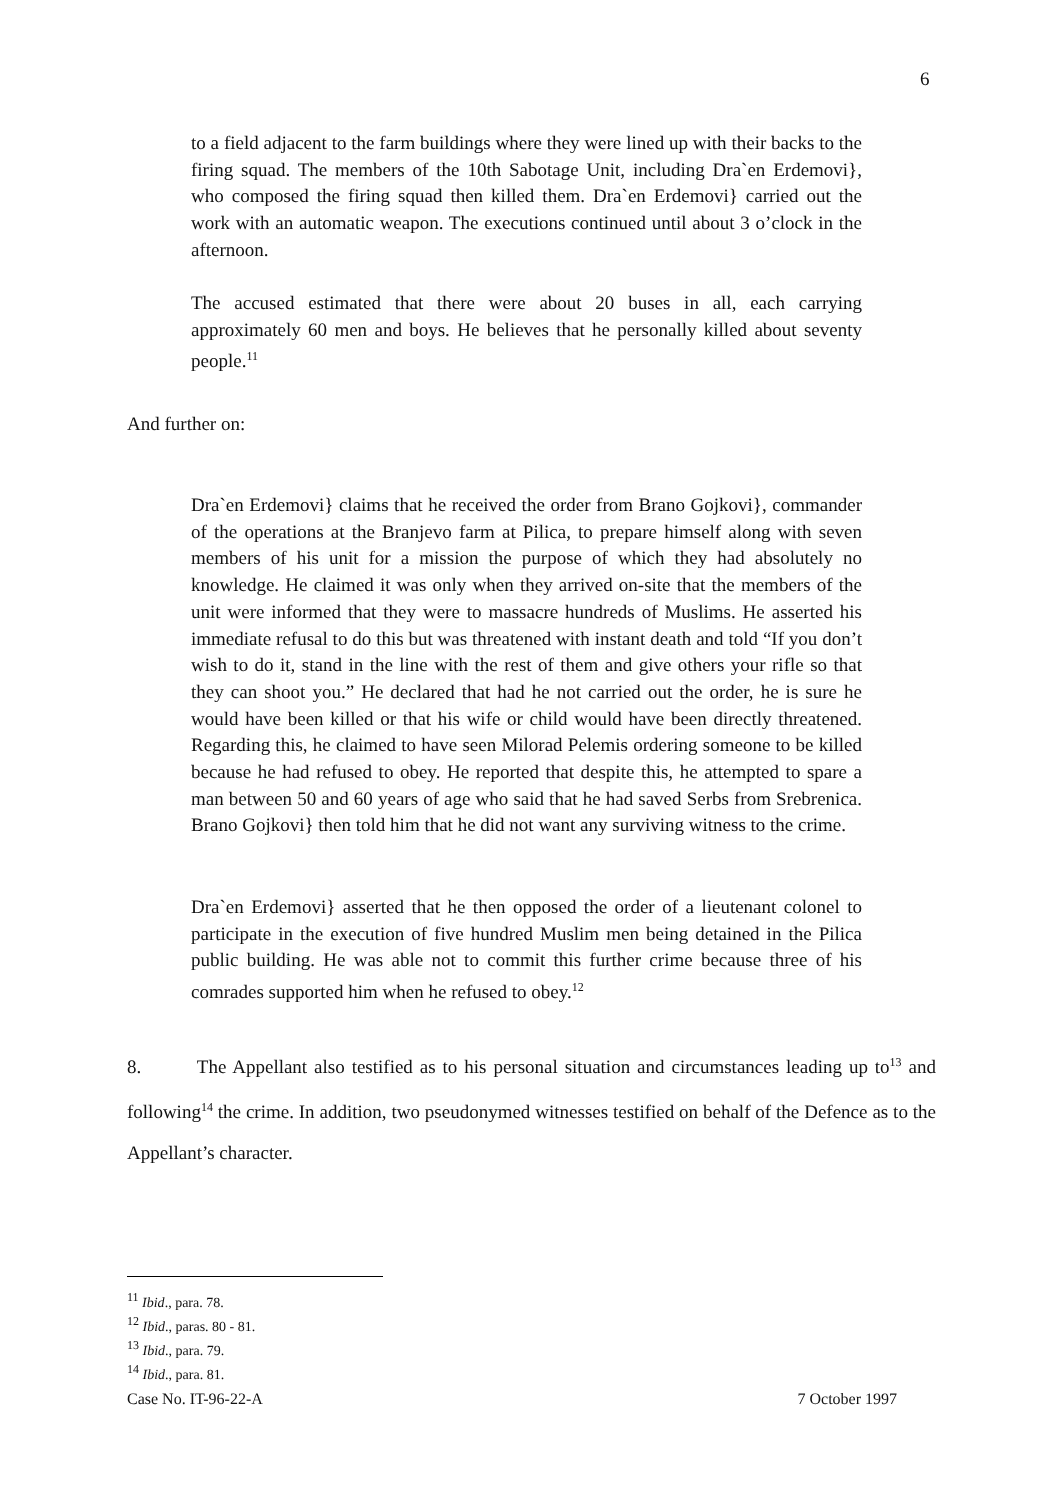6
to a field adjacent to the farm buildings where they were lined up with their backs to the firing squad. The members of the 10th Sabotage Unit, including Dra`en Erdemovi}, who composed the firing squad then killed them. Dra`en Erdemovi} carried out the work with an automatic weapon. The executions continued until about 3 o’clock in the afternoon.
The accused estimated that there were about 20 buses in all, each carrying approximately 60 men and boys. He believes that he personally killed about seventy people.<sup>11</sup>
And further on:
Dra`en Erdemovi} claims that he received the order from Brano Gojkovi}, commander of the operations at the Branjevo farm at Pilica, to prepare himself along with seven members of his unit for a mission the purpose of which they had absolutely no knowledge. He claimed it was only when they arrived on-site that the members of the unit were informed that they were to massacre hundreds of Muslims. He asserted his immediate refusal to do this but was threatened with instant death and told “If you don’t wish to do it, stand in the line with the rest of them and give others your rifle so that they can shoot you.” He declared that had he not carried out the order, he is sure he would have been killed or that his wife or child would have been directly threatened. Regarding this, he claimed to have seen Milorad Pelemis ordering someone to be killed because he had refused to obey. He reported that despite this, he attempted to spare a man between 50 and 60 years of age who said that he had saved Serbs from Srebrenica. Brano Gojkovi} then told him that he did not want any surviving witness to the crime.
Dra`en Erdemovi} asserted that he then opposed the order of a lieutenant colonel to participate in the execution of five hundred Muslim men being detained in the Pilica public building. He was able not to commit this further crime because three of his comrades supported him when he refused to obey.<sup>12</sup>
8. The Appellant also testified as to his personal situation and circumstances leading up to<sup>13</sup> and following<sup>14</sup> the crime. In addition, two pseudonymed witnesses testified on behalf of the Defence as to the Appellant’s character.
<sup>11</sup> Ibid., para. 78.
<sup>12</sup> Ibid., paras. 80 - 81.
<sup>13</sup> Ibid., para. 79.
<sup>14</sup> Ibid., para. 81.
Case No. IT-96-22-A 7 October 1997